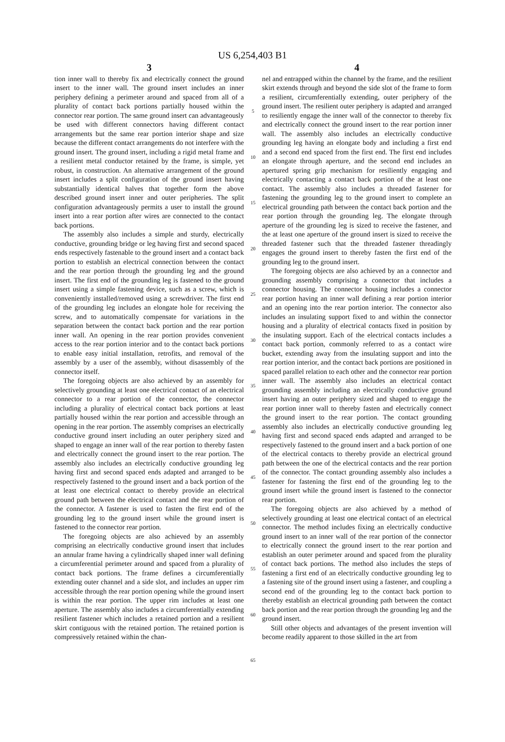US 6,254,403 B1
3
tion inner wall to thereby fix and electrically connect the ground insert to the inner wall. The ground insert includes an inner periphery defining a perimeter around and spaced from all of a plurality of contact back portions partially housed within the connector rear portion. The same ground insert can advantageously be used with different connectors having different contact arrangements but the same rear portion interior shape and size because the different contact arrangements do not interfere with the ground insert. The ground insert, including a rigid metal frame and a resilient metal conductor retained by the frame, is simple, yet robust, in construction. An alternative arrangement of the ground insert includes a split configuration of the ground insert having substantially identical halves that together form the above described ground insert inner and outer peripheries. The split configuration advantageously permits a user to install the ground insert into a rear portion after wires are connected to the contact back portions.
The assembly also includes a simple and sturdy, electrically conductive, grounding bridge or leg having first and second spaced ends respectively fastenable to the ground insert and a contact back portion to establish an electrical connection between the contact and the rear portion through the grounding leg and the ground insert. The first end of the grounding leg is fastened to the ground insert using a simple fastening device, such as a screw, which is conveniently installed/removed using a screwdriver. The first end of the grounding leg includes an elongate hole for receiving the screw, and to automatically compensate for variations in the separation between the contact back portion and the rear portion inner wall. An opening in the rear portion provides convenient access to the rear portion interior and to the contact back portions to enable easy initial installation, retrofits, and removal of the assembly by a user of the assembly, without disassembly of the connector itself.
The foregoing objects are also achieved by an assembly for selectively grounding at least one electrical contact of an electrical connector to a rear portion of the connector, the connector including a plurality of electrical contact back portions at least partially housed within the rear portion and accessible through an opening in the rear portion. The assembly comprises an electrically conductive ground insert including an outer periphery sized and shaped to engage an inner wall of the rear portion to thereby fasten and electrically connect the ground insert to the rear portion. The assembly also includes an electrically conductive grounding leg having first and second spaced ends adapted and arranged to be respectively fastened to the ground insert and a back portion of the at least one electrical contact to thereby provide an electrical ground path between the electrical contact and the rear portion of the connector. A fastener is used to fasten the first end of the grounding leg to the ground insert while the ground insert is fastened to the connector rear portion.
The foregoing objects are also achieved by an assembly comprising an electrically conductive ground insert that includes an annular frame having a cylindrically shaped inner wall defining a circumferential perimeter around and spaced from a plurality of contact back portions. The frame defines a circumferentially extending outer channel and a side slot, and includes an upper rim accessible through the rear portion opening while the ground insert is within the rear portion. The upper rim includes at least one aperture. The assembly also includes a circumferentially extending resilient fastener which includes a retained portion and a resilient skirt contiguous with the retained portion. The retained portion is compressively retained within the chan-
5
10
15
20
25
30
35
40
45
50
55
60
65
4
nel and entrapped within the channel by the frame, and the resilient skirt extends through and beyond the side slot of the frame to form a resilient, circumferentially extending, outer periphery of the ground insert. The resilient outer periphery is adapted and arranged to resiliently engage the inner wall of the connector to thereby fix and electrically connect the ground insert to the rear portion inner wall. The assembly also includes an electrically conductive grounding leg having an elongate body and including a first end and a second end spaced from the first end. The first end includes an elongate through aperture, and the second end includes an apertured spring grip mechanism for resiliently engaging and electrically contacting a contact back portion of the at least one contact. The assembly also includes a threaded fastener for fastening the grounding leg to the ground insert to complete an electrical grounding path between the contact back portion and the rear portion through the grounding leg. The elongate through aperture of the grounding leg is sized to receive the fastener, and the at least one aperture of the ground insert is sized to receive the threaded fastener such that the threaded fastener threadingly engages the ground insert to thereby fasten the first end of the grounding leg to the ground insert.
The foregoing objects are also achieved by an a connector and grounding assembly comprising a connector that includes a connector housing. The connector housing includes a connector rear portion having an inner wall defining a rear portion interior and an opening into the rear portion interior. The connector also includes an insulating support fixed to and within the connector housing and a plurality of electrical contacts fixed in position by the insulating support. Each of the electrical contacts includes a contact back portion, commonly referred to as a contact wire bucket, extending away from the insulating support and into the rear portion interior, and the contact back portions are positioned in spaced parallel relation to each other and the connector rear portion inner wall. The assembly also includes an electrical contact grounding assembly including an electrically conductive ground insert having an outer periphery sized and shaped to engage the rear portion inner wall to thereby fasten and electrically connect the ground insert to the rear portion. The contact grounding assembly also includes an electrically conductive grounding leg having first and second spaced ends adapted and arranged to be respectively fastened to the ground insert and a back portion of one of the electrical contacts to thereby provide an electrical ground path between the one of the electrical contacts and the rear portion of the connector. The contact grounding assembly also includes a fastener for fastening the first end of the grounding leg to the ground insert while the ground insert is fastened to the connector rear portion.
The foregoing objects are also achieved by a method of selectively grounding at least one electrical contact of an electrical connector. The method includes fixing an electrically conductive ground insert to an inner wall of the rear portion of the connector to electrically connect the ground insert to the rear portion and establish an outer perimeter around and spaced from the plurality of contact back portions. The method also includes the steps of fastening a first end of an electrically conductive grounding leg to a fastening site of the ground insert using a fastener, and coupling a second end of the grounding leg to the contact back portion to thereby establish an electrical grounding path between the contact back portion and the rear portion through the grounding leg and the ground insert.
Still other objects and advantages of the present invention will become readily apparent to those skilled in the art from